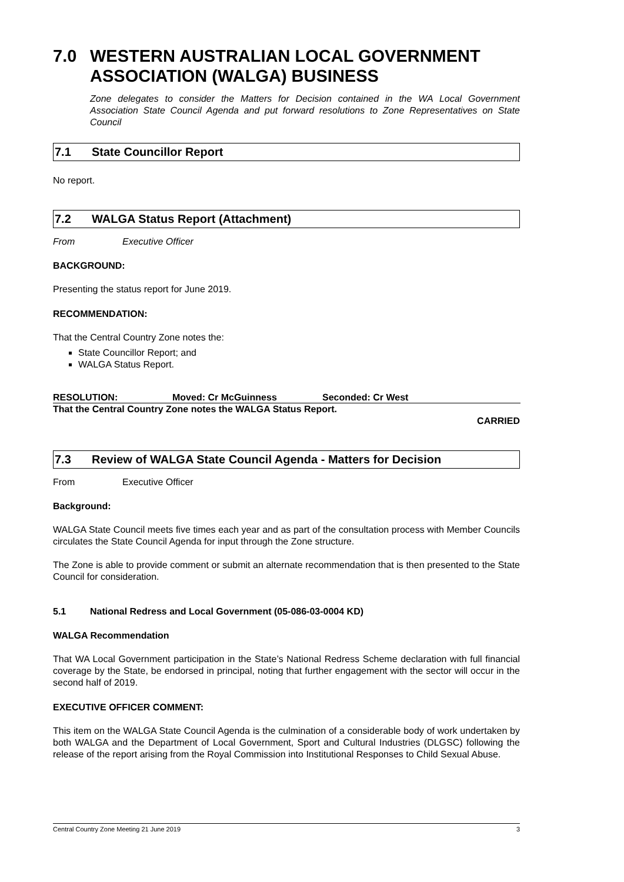7.0 WESTERN AUSTRALIAN LOCAL GOVERNMENT ASSOCIATION (WALGA) BUSINESS
Zone delegates to consider the Matters for Decision contained in the WA Local Government Association State Council Agenda and put forward resolutions to Zone Representatives on State Council
7.1 State Councillor Report
No report.
7.2 WALGA Status Report (Attachment)
From Executive Officer
BACKGROUND:
Presenting the status report for June 2019.
RECOMMENDATION:
That the Central Country Zone notes the:
State Councillor Report; and
WALGA Status Report.
RESOLUTION: Moved: Cr McGuinness Seconded: Cr West
That the Central Country Zone notes the WALGA Status Report.
CARRIED
7.3 Review of WALGA State Council Agenda - Matters for Decision
From Executive Officer
Background:
WALGA State Council meets five times each year and as part of the consultation process with Member Councils circulates the State Council Agenda for input through the Zone structure.
The Zone is able to provide comment or submit an alternate recommendation that is then presented to the State Council for consideration.
5.1 National Redress and Local Government (05-086-03-0004 KD)
WALGA Recommendation
That WA Local Government participation in the State’s National Redress Scheme declaration with full financial coverage by the State, be endorsed in principal, noting that further engagement with the sector will occur in the second half of 2019.
EXECUTIVE OFFICER COMMENT:
This item on the WALGA State Council Agenda is the culmination of a considerable body of work undertaken by both WALGA and the Department of Local Government, Sport and Cultural Industries (DLGSC) following the release of the report arising from the Royal Commission into Institutional Responses to Child Sexual Abuse.
Central Country Zone Meeting 21 June 2019 3